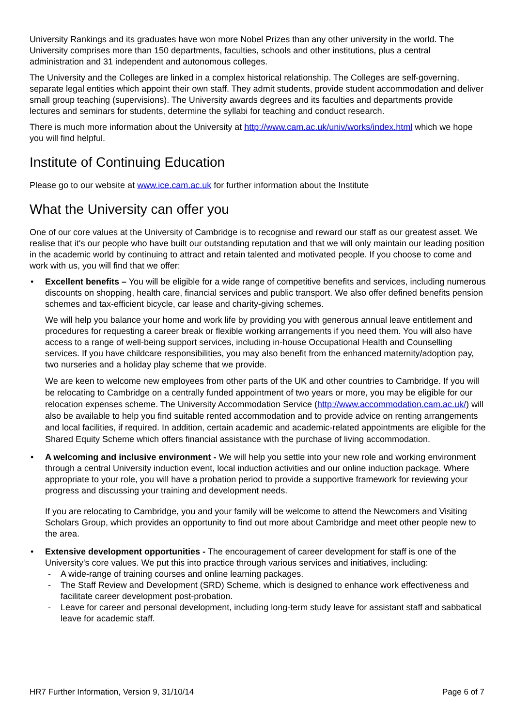University Rankings and its graduates have won more Nobel Prizes than any other university in the world. The University comprises more than 150 departments, faculties, schools and other institutions, plus a central administration and 31 independent and autonomous colleges.
The University and the Colleges are linked in a complex historical relationship. The Colleges are self-governing, separate legal entities which appoint their own staff. They admit students, provide student accommodation and deliver small group teaching (supervisions). The University awards degrees and its faculties and departments provide lectures and seminars for students, determine the syllabi for teaching and conduct research.
There is much more information about the University at http://www.cam.ac.uk/univ/works/index.html which we hope you will find helpful.
Institute of Continuing Education
Please go to our website at www.ice.cam.ac.uk for further information about the Institute
What the University can offer you
One of our core values at the University of Cambridge is to recognise and reward our staff as our greatest asset. We realise that it's our people who have built our outstanding reputation and that we will only maintain our leading position in the academic world by continuing to attract and retain talented and motivated people. If you choose to come and work with us, you will find that we offer:
Excellent benefits – You will be eligible for a wide range of competitive benefits and services, including numerous discounts on shopping, health care, financial services and public transport. We also offer defined benefits pension schemes and tax-efficient bicycle, car lease and charity-giving schemes.
We will help you balance your home and work life by providing you with generous annual leave entitlement and procedures for requesting a career break or flexible working arrangements if you need them. You will also have access to a range of well-being support services, including in-house Occupational Health and Counselling services. If you have childcare responsibilities, you may also benefit from the enhanced maternity/adoption pay, two nurseries and a holiday play scheme that we provide.
We are keen to welcome new employees from other parts of the UK and other countries to Cambridge. If you will be relocating to Cambridge on a centrally funded appointment of two years or more, you may be eligible for our relocation expenses scheme. The University Accommodation Service (http://www.accommodation.cam.ac.uk/) will also be available to help you find suitable rented accommodation and to provide advice on renting arrangements and local facilities, if required. In addition, certain academic and academic-related appointments are eligible for the Shared Equity Scheme which offers financial assistance with the purchase of living accommodation.
A welcoming and inclusive environment - We will help you settle into your new role and working environment through a central University induction event, local induction activities and our online induction package. Where appropriate to your role, you will have a probation period to provide a supportive framework for reviewing your progress and discussing your training and development needs.
If you are relocating to Cambridge, you and your family will be welcome to attend the Newcomers and Visiting Scholars Group, which provides an opportunity to find out more about Cambridge and meet other people new to the area.
Extensive development opportunities - The encouragement of career development for staff is one of the University's core values. We put this into practice through various services and initiatives, including:
- A wide-range of training courses and online learning packages.
- The Staff Review and Development (SRD) Scheme, which is designed to enhance work effectiveness and facilitate career development post-probation.
- Leave for career and personal development, including long-term study leave for assistant staff and sabbatical leave for academic staff.
HR7 Further Information, Version 9, 31/10/14 Page 6 of 7